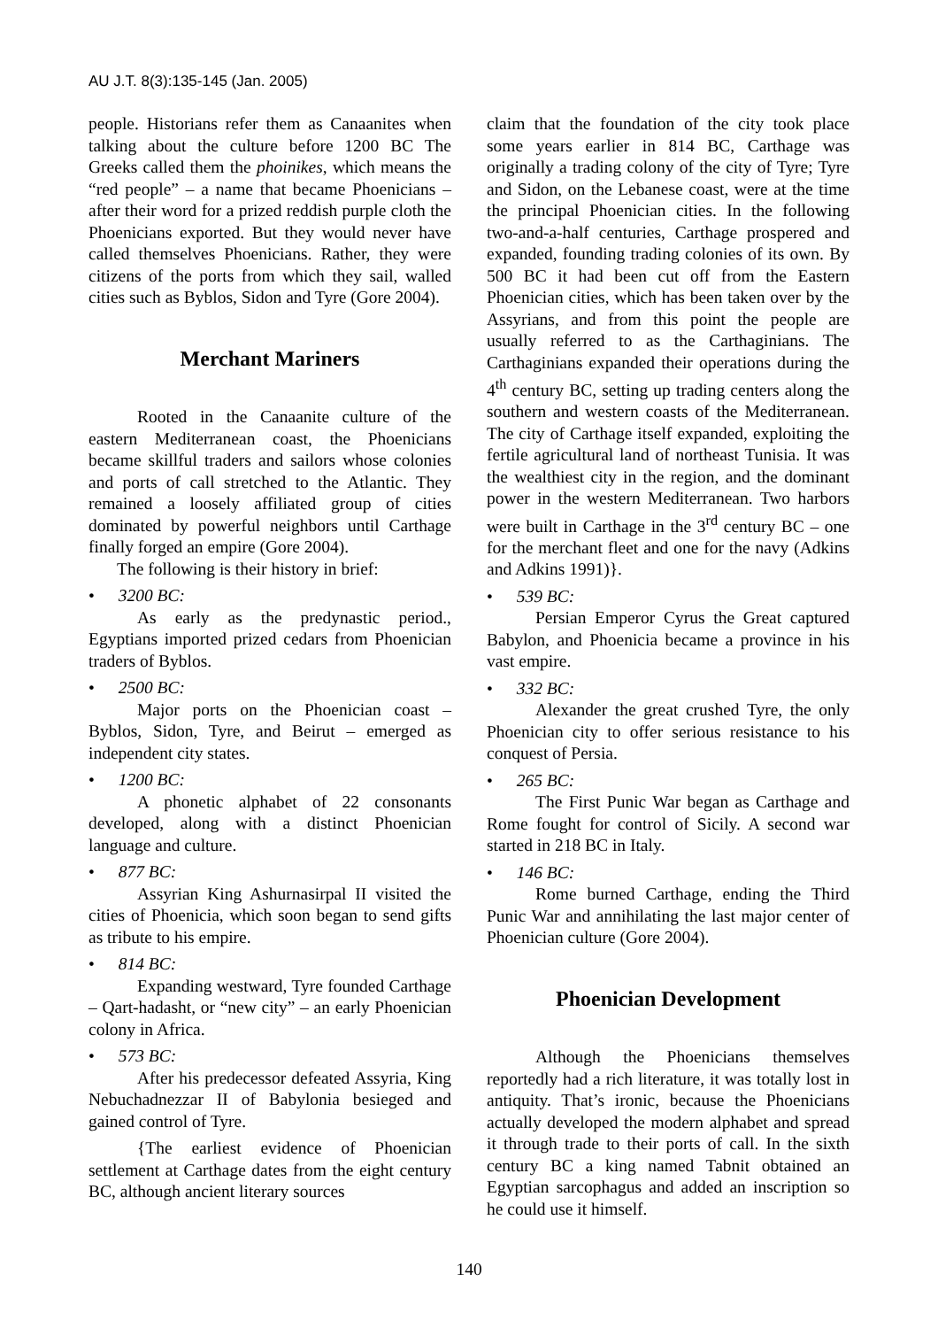AU J.T. 8(3):135-145 (Jan. 2005)
people. Historians refer them as Canaanites when talking about the culture before 1200 BC The Greeks called them the phoinikes, which means the “red people” – a name that became Phoenicians – after their word for a prized reddish purple cloth the Phoenicians exported. But they would never have called themselves Phoenicians. Rather, they were citizens of the ports from which they sail, walled cities such as Byblos, Sidon and Tyre (Gore 2004).
Merchant Mariners
Rooted in the Canaanite culture of the eastern Mediterranean coast, the Phoenicians became skillful traders and sailors whose colonies and ports of call stretched to the Atlantic. They remained a loosely affiliated group of cities dominated by powerful neighbors until Carthage finally forged an empire (Gore 2004).
The following is their history in brief:
• 3200 BC:
As early as the predynastic period., Egyptians imported prized cedars from Phoenician traders of Byblos.
• 2500 BC:
Major ports on the Phoenician coast – Byblos, Sidon, Tyre, and Beirut – emerged as independent city states.
• 1200 BC:
A phonetic alphabet of 22 consonants developed, along with a distinct Phoenician language and culture.
• 877 BC:
Assyrian King Ashurnasirpal II visited the cities of Phoenicia, which soon began to send gifts as tribute to his empire.
• 814 BC:
Expanding westward, Tyre founded Carthage – Qart-hadasht, or “new city” – an early Phoenician colony in Africa.
• 573 BC:
After his predecessor defeated Assyria, King Nebuchadnezzar II of Babylonia besieged and gained control of Tyre.
{The earliest evidence of Phoenician settlement at Carthage dates from the eight century BC, although ancient literary sources
claim that the foundation of the city took place some years earlier in 814 BC, Carthage was originally a trading colony of the city of Tyre; Tyre and Sidon, on the Lebanese coast, were at the time the principal Phoenician cities. In the following two-and-a-half centuries, Carthage prospered and expanded, founding trading colonies of its own. By 500 BC it had been cut off from the Eastern Phoenician cities, which has been taken over by the Assyrians, and from this point the people are usually referred to as the Carthaginians. The Carthaginians expanded their operations during the 4<sup>th</sup> century BC, setting up trading centers along the southern and western coasts of the Mediterranean. The city of Carthage itself expanded, exploiting the fertile agricultural land of northeast Tunisia. It was the wealthiest city in the region, and the dominant power in the western Mediterranean. Two harbors were built in Carthage in the 3<sup>rd</sup> century BC – one for the merchant fleet and one for the navy (Adkins and Adkins 1991)}.
• 539 BC:
Persian Emperor Cyrus the Great captured Babylon, and Phoenicia became a province in his vast empire.
• 332 BC:
Alexander the great crushed Tyre, the only Phoenician city to offer serious resistance to his conquest of Persia.
• 265 BC:
The First Punic War began as Carthage and Rome fought for control of Sicily. A second war started in 218 BC in Italy.
• 146 BC:
Rome burned Carthage, ending the Third Punic War and annihilating the last major center of Phoenician culture (Gore 2004).
Phoenician Development
Although the Phoenicians themselves reportedly had a rich literature, it was totally lost in antiquity. That’s ironic, because the Phoenicians actually developed the modern alphabet and spread it through trade to their ports of call. In the sixth century BC a king named Tabnit obtained an Egyptian sarcophagus and added an inscription so he could use it himself.
140